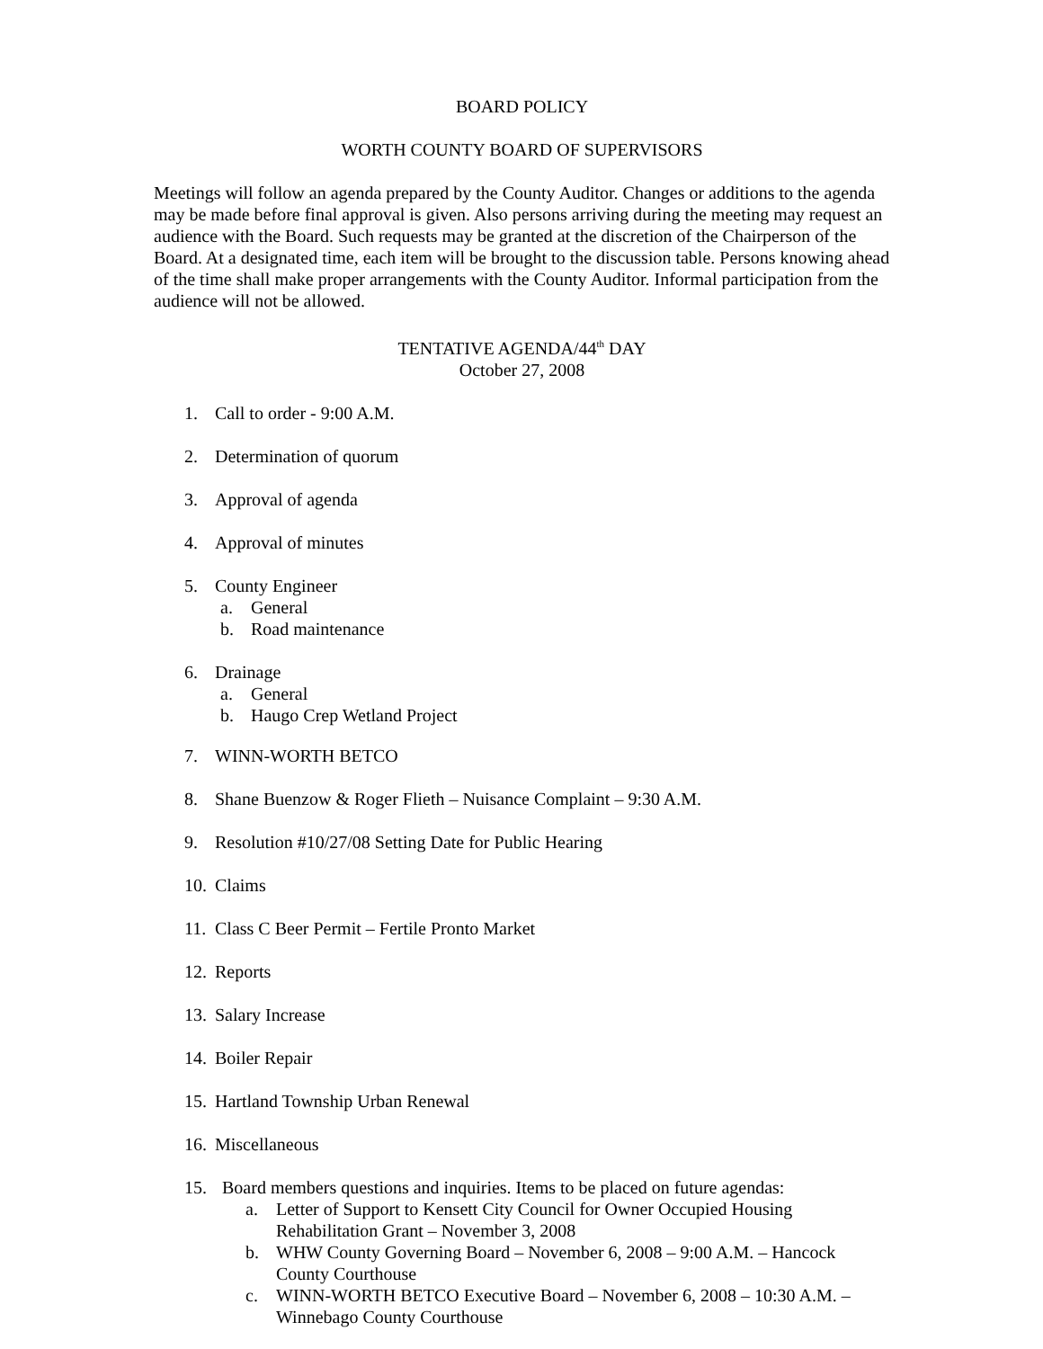BOARD POLICY
WORTH COUNTY BOARD OF SUPERVISORS
Meetings will follow an agenda prepared by the County Auditor. Changes or additions to the agenda may be made before final approval is given. Also persons arriving during the meeting may request an audience with the Board. Such requests may be granted at the discretion of the Chairperson of the Board. At a designated time, each item will be brought to the discussion table. Persons knowing ahead of the time shall make proper arrangements with the County Auditor. Informal participation from the audience will not be allowed.
TENTATIVE AGENDA/44<sup>th</sup> DAY
October 27, 2008
1. Call to order - 9:00 A.M.
2. Determination of quorum
3. Approval of agenda
4. Approval of minutes
5. County Engineer
a. General
b. Road maintenance
6. Drainage
a. General
b. Haugo Crep Wetland Project
7. WINN-WORTH BETCO
8. Shane Buenzow & Roger Flieth – Nuisance Complaint – 9:30 A.M.
9. Resolution #10/27/08 Setting Date for Public Hearing
10. Claims
11. Class C Beer Permit – Fertile Pronto Market
12. Reports
13. Salary Increase
14. Boiler Repair
15. Hartland Township Urban Renewal
16. Miscellaneous
15. Board members questions and inquiries. Items to be placed on future agendas:
a. Letter of Support to Kensett City Council for Owner Occupied Housing Rehabilitation Grant – November 3, 2008
b. WHW County Governing Board – November 6, 2008 – 9:00 A.M. – Hancock County Courthouse
c. WINN-WORTH BETCO Executive Board – November 6, 2008 – 10:30 A.M. – Winnebago County Courthouse